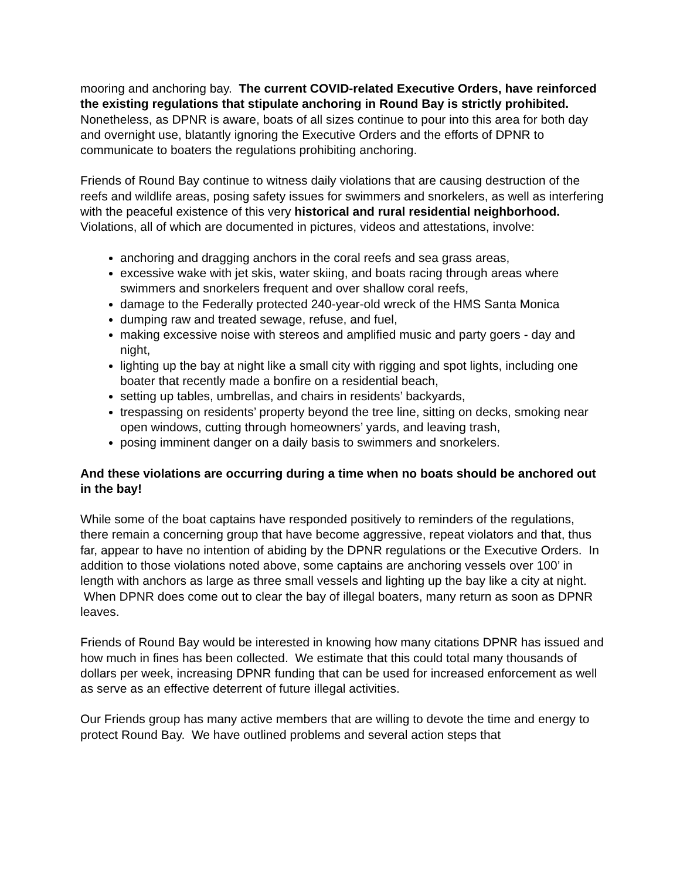mooring and anchoring bay. The current COVID-related Executive Orders, have reinforced the existing regulations that stipulate anchoring in Round Bay is strictly prohibited. Nonetheless, as DPNR is aware, boats of all sizes continue to pour into this area for both day and overnight use, blatantly ignoring the Executive Orders and the efforts of DPNR to communicate to boaters the regulations prohibiting anchoring.
Friends of Round Bay continue to witness daily violations that are causing destruction of the reefs and wildlife areas, posing safety issues for swimmers and snorkelers, as well as interfering with the peaceful existence of this very historical and rural residential neighborhood. Violations, all of which are documented in pictures, videos and attestations, involve:
anchoring and dragging anchors in the coral reefs and sea grass areas,
excessive wake with jet skis, water skiing, and boats racing through areas where swimmers and snorkelers frequent and over shallow coral reefs,
damage to the Federally protected 240-year-old wreck of the HMS Santa Monica
dumping raw and treated sewage, refuse, and fuel,
making excessive noise with stereos and amplified music and party goers - day and night,
lighting up the bay at night like a small city with rigging and spot lights, including one boater that recently made a bonfire on a residential beach,
setting up tables, umbrellas, and chairs in residents’ backyards,
trespassing on residents’ property beyond the tree line, sitting on decks, smoking near open windows, cutting through homeowners’ yards, and leaving trash,
posing imminent danger on a daily basis to swimmers and snorkelers.
And these violations are occurring during a time when no boats should be anchored out in the bay!
While some of the boat captains have responded positively to reminders of the regulations, there remain a concerning group that have become aggressive, repeat violators and that, thus far, appear to have no intention of abiding by the DPNR regulations or the Executive Orders. In addition to those violations noted above, some captains are anchoring vessels over 100’ in length with anchors as large as three small vessels and lighting up the bay like a city at night. When DPNR does come out to clear the bay of illegal boaters, many return as soon as DPNR leaves.
Friends of Round Bay would be interested in knowing how many citations DPNR has issued and how much in fines has been collected. We estimate that this could total many thousands of dollars per week, increasing DPNR funding that can be used for increased enforcement as well as serve as an effective deterrent of future illegal activities.
Our Friends group has many active members that are willing to devote the time and energy to protect Round Bay. We have outlined problems and several action steps that